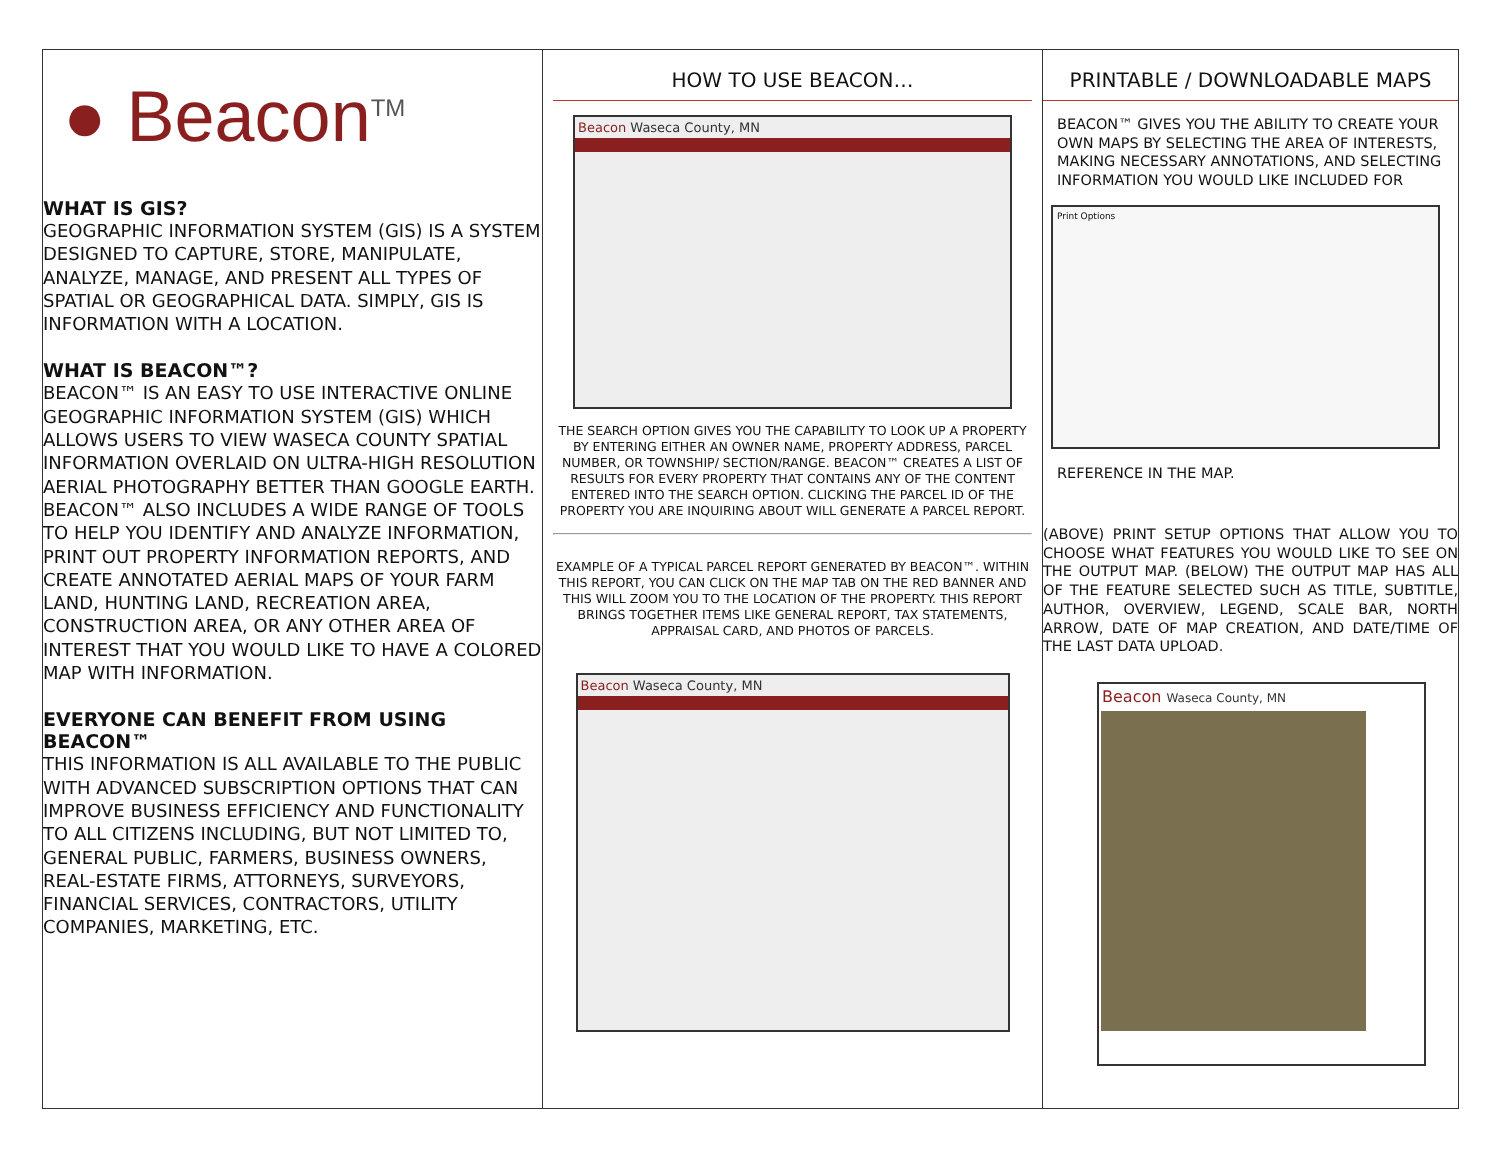● Beacon<sup>TM</sup>
WHAT IS GIS?
GEOGRAPHIC INFORMATION SYSTEM (GIS) IS A SYSTEM DESIGNED TO CAPTURE, STORE, MANIPULATE, ANALYZE, MANAGE, AND PRESENT ALL TYPES OF SPATIAL OR GEOGRAPHICAL DATA. SIMPLY, GIS IS INFORMATION WITH A LOCATION.
WHAT IS BEACON™?
BEACON™ IS AN EASY TO USE INTERACTIVE ONLINE GEOGRAPHIC INFORMATION SYSTEM (GIS) WHICH ALLOWS USERS TO VIEW WASECA COUNTY SPATIAL INFORMATION OVERLAID ON ULTRA-HIGH RESOLUTION AERIAL PHOTOGRAPHY BETTER THAN GOOGLE EARTH. BEACON™ ALSO INCLUDES A WIDE RANGE OF TOOLS TO HELP YOU IDENTIFY AND ANALYZE INFORMATION, PRINT OUT PROPERTY INFORMATION REPORTS, AND CREATE ANNOTATED AERIAL MAPS OF YOUR FARM LAND, HUNTING LAND, RECREATION AREA, CONSTRUCTION AREA, OR ANY OTHER AREA OF INTEREST THAT YOU WOULD LIKE TO HAVE A COLORED MAP WITH INFORMATION.
EVERYONE CAN BENEFIT FROM USING BEACON™
THIS INFORMATION IS ALL AVAILABLE TO THE PUBLIC WITH ADVANCED SUBSCRIPTION OPTIONS THAT CAN IMPROVE BUSINESS EFFICIENCY AND FUNCTIONALITY TO ALL CITIZENS INCLUDING, BUT NOT LIMITED TO, GENERAL PUBLIC, FARMERS, BUSINESS OWNERS, REAL-ESTATE FIRMS, ATTORNEYS, SURVEYORS, FINANCIAL SERVICES, CONTRACTORS, UTILITY COMPANIES, MARKETING, ETC.
HOW TO USE BEACON…
Beacon Waseca County, MN
THE SEARCH OPTION GIVES YOU THE CAPABILITY TO LOOK UP A PROPERTY BY ENTERING EITHER AN OWNER NAME, PROPERTY ADDRESS, PARCEL NUMBER, OR TOWNSHIP/ SECTION/RANGE. BEACON™ CREATES A LIST OF RESULTS FOR EVERY PROPERTY THAT CONTAINS ANY OF THE CONTENT ENTERED INTO THE SEARCH OPTION. CLICKING THE PARCEL ID OF THE PROPERTY YOU ARE INQUIRING ABOUT WILL GENERATE A PARCEL REPORT.
EXAMPLE OF A TYPICAL PARCEL REPORT GENERATED BY BEACON™. WITHIN THIS REPORT, YOU CAN CLICK ON THE MAP TAB ON THE RED BANNER AND THIS WILL ZOOM YOU TO THE LOCATION OF THE PROPERTY. THIS REPORT BRINGS TOGETHER ITEMS LIKE GENERAL REPORT, TAX STATEMENTS, APPRAISAL CARD, AND PHOTOS OF PARCELS.
Beacon Waseca County, MN
PRINTABLE / DOWNLOADABLE MAPS
BEACON™ GIVES YOU THE ABILITY TO CREATE YOUR OWN MAPS BY SELECTING THE AREA OF INTERESTS, MAKING NECESSARY ANNOTATIONS, AND SELECTING INFORMATION YOU WOULD LIKE INCLUDED FOR
Print Options
REFERENCE IN THE MAP.
(ABOVE) PRINT SETUP OPTIONS THAT ALLOW YOU TO CHOOSE WHAT FEATURES YOU WOULD LIKE TO SEE ON THE OUTPUT MAP. (BELOW) THE OUTPUT MAP HAS ALL OF THE FEATURE SELECTED SUCH AS TITLE, SUBTITLE, AUTHOR, OVERVIEW, LEGEND, SCALE BAR, NORTH ARROW, DATE OF MAP CREATION, AND DATE/TIME OF THE LAST DATA UPLOAD.
Beacon Waseca County, MN